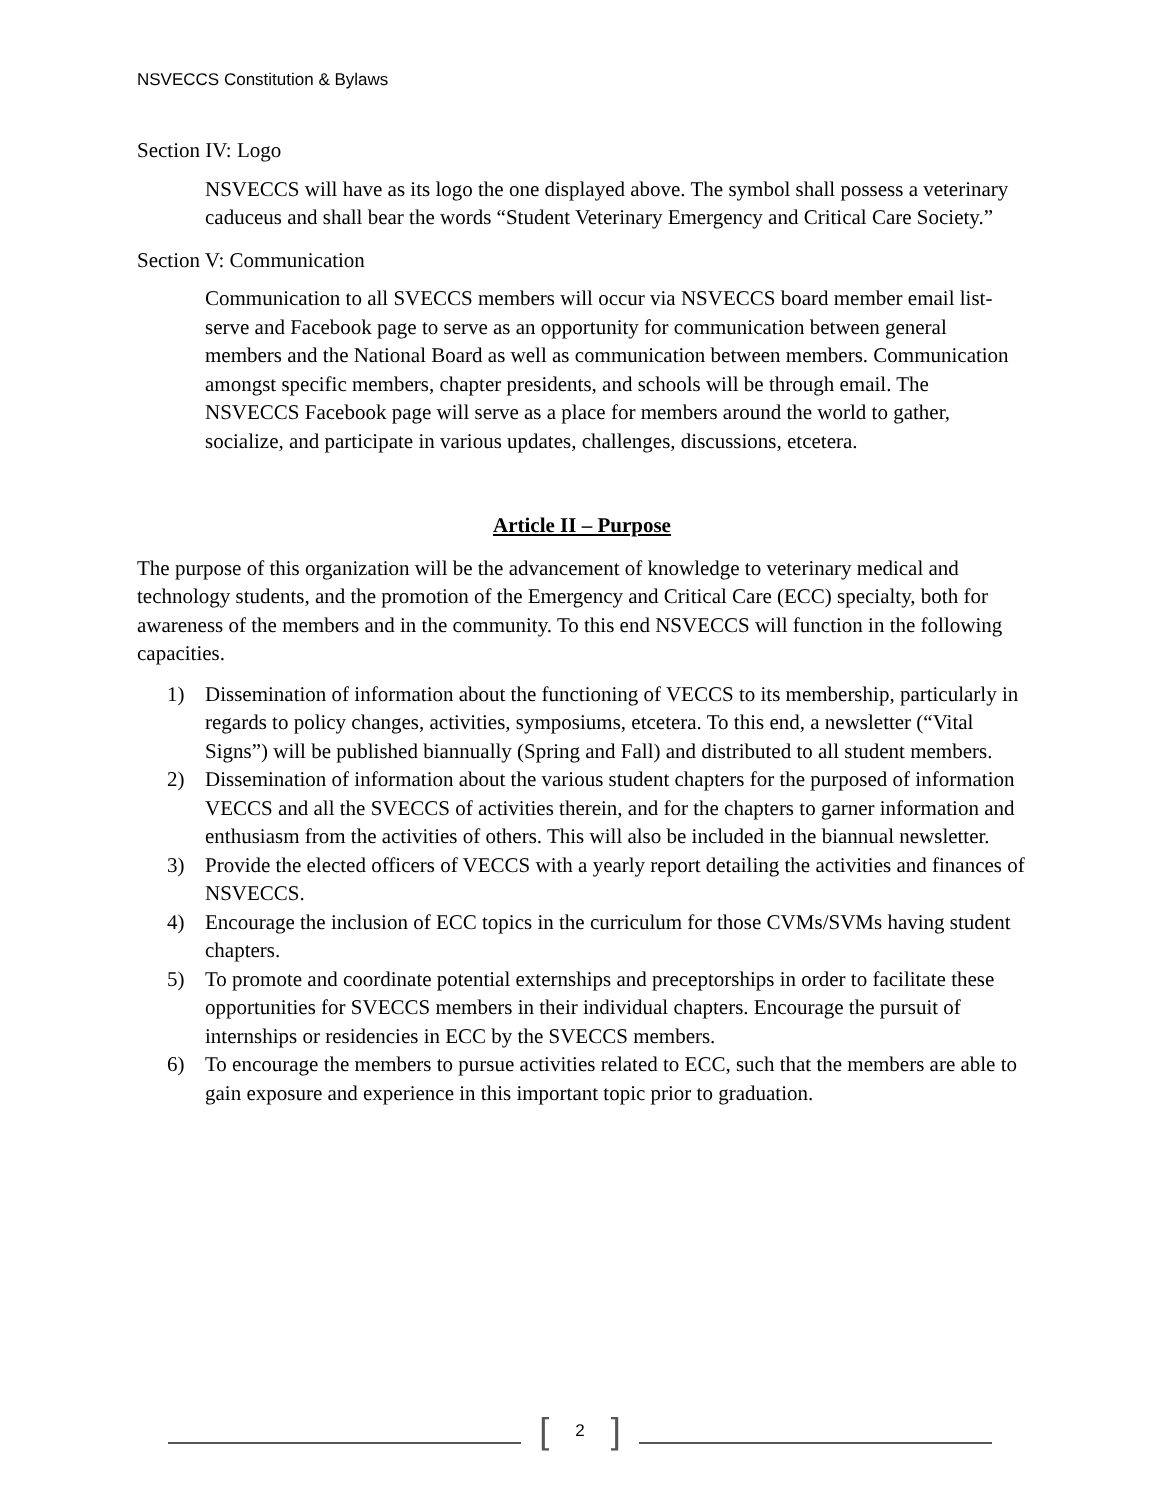NSVECCS Constitution & Bylaws
Section IV: Logo
NSVECCS will have as its logo the one displayed above. The symbol shall possess a veterinary caduceus and shall bear the words “Student Veterinary Emergency and Critical Care Society.”
Section V: Communication
Communication to all SVECCS members will occur via NSVECCS board member email list-serve and Facebook page to serve as an opportunity for communication between general members and the National Board as well as communication between members. Communication amongst specific members, chapter presidents, and schools will be through email. The NSVECCS Facebook page will serve as a place for members around the world to gather, socialize, and participate in various updates, challenges, discussions, etcetera.
Article II – Purpose
The purpose of this organization will be the advancement of knowledge to veterinary medical and technology students, and the promotion of the Emergency and Critical Care (ECC) specialty, both for awareness of the members and in the community. To this end NSVECCS will function in the following capacities.
1) Dissemination of information about the functioning of VECCS to its membership, particularly in regards to policy changes, activities, symposiums, etcetera. To this end, a newsletter (“Vital Signs”) will be published biannually (Spring and Fall) and distributed to all student members.
2) Dissemination of information about the various student chapters for the purposed of information VECCS and all the SVECCS of activities therein, and for the chapters to garner information and enthusiasm from the activities of others. This will also be included in the biannual newsletter.
3) Provide the elected officers of VECCS with a yearly report detailing the activities and finances of NSVECCS.
4) Encourage the inclusion of ECC topics in the curriculum for those CVMs/SVMs having student chapters.
5) To promote and coordinate potential externships and preceptorships in order to facilitate these opportunities for SVECCS members in their individual chapters. Encourage the pursuit of internships or residencies in ECC by the SVECCS members.
6) To encourage the members to pursue activities related to ECC, such that the members are able to gain exposure and experience in this important topic prior to graduation.
[2]